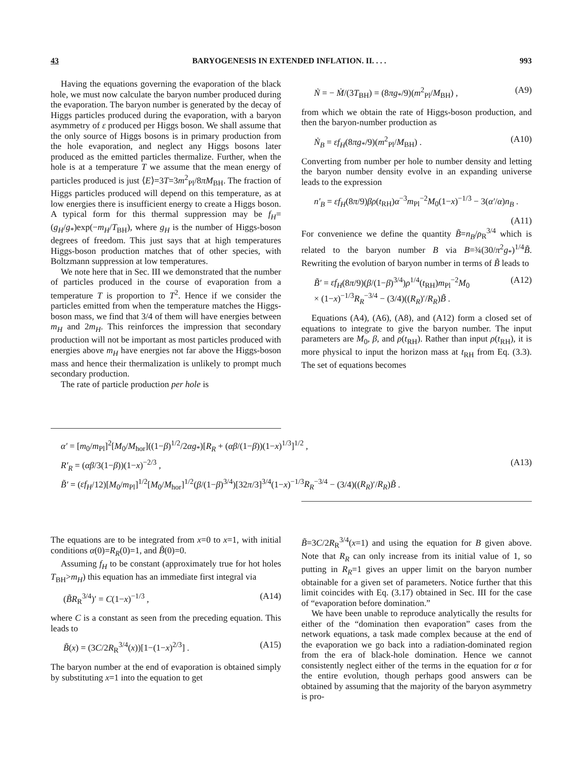43 BARYOGENESIS IN EXTENDED INFLATION. II. . . . 993
Having the equations governing the evaporation of the black hole, we must now calculate the baryon number produced during the evaporation. The baryon number is generated by the decay of Higgs particles produced during the evaporation, with a baryon asymmetry of ε produced per Higgs boson. We shall assume that the only source of Higgs bosons is in primary production from the hole evaporation, and neglect any Higgs bosons later produced as the emitted particles thermalize. Further, when the hole is at a temperature T we assume that the mean energy of particles produced is just ⟨E⟩=3T=3m<sup>2</sup><sub>Pl</sub>/8πM<sub>BH</sub>. The fraction of Higgs particles produced will depend on this temperature, as at low energies there is insufficient energy to create a Higgs boson. A typical form for this thermal suppression may be f<sub>H</sub>=(g<sub>H</sub>/g<sub>*</sub>)exp(−m<sub>H</sub>/T<sub>BH</sub>), where g<sub>H</sub> is the number of Higgs-boson degrees of freedom. This just says that at high temperatures Higgs-boson production matches that of other species, with Boltzmann suppression at low temperatures.
We note here that in Sec. III we demonstrated that the number of particles produced in the course of evaporation from a temperature T is proportion to T<sup>2</sup>. Hence if we consider the particles emitted from when the temperature matches the Higgs-boson mass, we find that 3/4 of them will have energies between m<sub>H</sub> and 2m<sub>H</sub>. This reinforces the impression that secondary production will not be important as most particles produced with energies above m<sub>H</sub> have energies not far above the Higgs-boson mass and hence their thermalization is unlikely to prompt much secondary production.
The rate of particle production per hole is
Ṅ = − Ṁ/(3T<sub>BH</sub>) = (8πg<sub>*</sub>/9)(m<sup>2</sup><sub>Pl</sub>/M<sub>BH</sub>) , (A9)
from which we obtain the rate of Higgs-boson production, and then the baryon-number production as
Ṅ<sub>B</sub> = εf<sub>H</sub>(8πg<sub>*</sub>/9)(m<sup>2</sup><sub>Pl</sub>/M<sub>BH</sub>) . (A10)
Converting from number per hole to number density and letting the baryon number density evolve in an expanding universe leads to the expression
n′<sub>B</sub> = εf<sub>H</sub>(8π/9)βρ(t<sub>RH</sub>)α<sup>−3</sup>m<sub>Pl</sub><sup>−2</sup>M<sub>0</sub>(1−x)<sup>−1/3</sup> − 3(α′/α)n<sub>B</sub> .
(A11)
For convenience we define the quantity B̃=n<sub>B</sub>/ρ<sub>R</sub><sup>3/4</sup> which is related to the baryon number B via B=¾(30/π<sup>2</sup>g<sub>*</sub>)<sup>1/4</sup>B̃. Rewriting the evolution of baryon number in terms of B̃ leads to
B̃′ = εf<sub>H</sub>(8π/9)(β/(1−β)<sup>3/4</sup>)ρ<sup>1/4</sup>(t<sub>RH</sub>)m<sub>Pl</sub><sup>−2</sup>M<sub>0</sub>
× (1−x)<sup>−1/3</sup>R<sub>R</sub><sup>−3/4</sup> − (3/4)((R<sub>R</sub>)′/R<sub>R</sub>)B̃ . (A12)
Equations (A4), (A6), (A8), and (A12) form a closed set of equations to integrate to give the baryon number. The input parameters are M<sub>0</sub>, β, and ρ(t<sub>RH</sub>). Rather than input ρ(t<sub>RH</sub>), it is more physical to input the horizon mass at t<sub>RH</sub> from Eq. (3.3). The set of equations becomes
α′ = [m<sub>0</sub>/m<sub>Pl</sub>]<sup>2</sup>[M<sub>0</sub>/M<sub>hor</sub>]((1−β)<sup>1/2</sup>/2αg<sub>*</sub>)[R<sub>R</sub> + (αβ/(1−β))(1−x)<sup>1/3</sup>]<sup>1/2</sup> ,
R′<sub>R</sub> = (αβ/3(1−β))(1−x)<sup>−2/3</sup> , (A13)
B̃′ = (εf<sub>H</sub>/12)[M<sub>0</sub>/m<sub>Pl</sub>]<sup>1/2</sup>[M<sub>0</sub>/M<sub>hor</sub>]<sup>1/2</sup>(β/(1−β)<sup>3/4</sup>)[32π/3]<sup>3/4</sup>(1−x)<sup>−1/3</sup>R<sub>R</sub><sup>−3/4</sup> − (3/4)((R<sub>R</sub>)′/R<sub>R</sub>)B̃ .
The equations are to be integrated from x=0 to x=1, with initial conditions α(0)=R<sub>R</sub>(0)=1, and B̃(0)=0.
Assuming f<sub>H</sub> to be constant (approximately true for hot holes T<sub>BH</sub>>m<sub>H</sub>) this equation has an immediate first integral via
(B̃R<sub>R</sub><sup>3/4</sup>)′ = C(1−x)<sup>−1/3</sup> , (A14)
where C is a constant as seen from the preceding equation. This leads to
B̃(x) = (3C/2R<sub>R</sub><sup>3/4</sup>(x))[1−(1−x)<sup>2/3</sup>] . (A15)
The baryon number at the end of evaporation is obtained simply by substituting x=1 into the equation to get
B̃=3C/2R<sub>R</sub><sup>3/4</sup>(x=1) and using the equation for B given above. Note that R<sub>R</sub> can only increase from its initial value of 1, so putting in R<sub>R</sub>=1 gives an upper limit on the baryon number obtainable for a given set of parameters. Notice further that this limit coincides with Eq. (3.17) obtained in Sec. III for the case of “evaporation before domination.”
We have been unable to reproduce analytically the results for either of the “domination then evaporation” cases from the network equations, a task made complex because at the end of the evaporation we go back into a radiation-dominated region from the era of black-hole domination. Hence we cannot consistently neglect either of the terms in the equation for α for the entire evolution, though perhaps good answers can be obtained by assuming that the majority of the baryon asymmetry is pro-